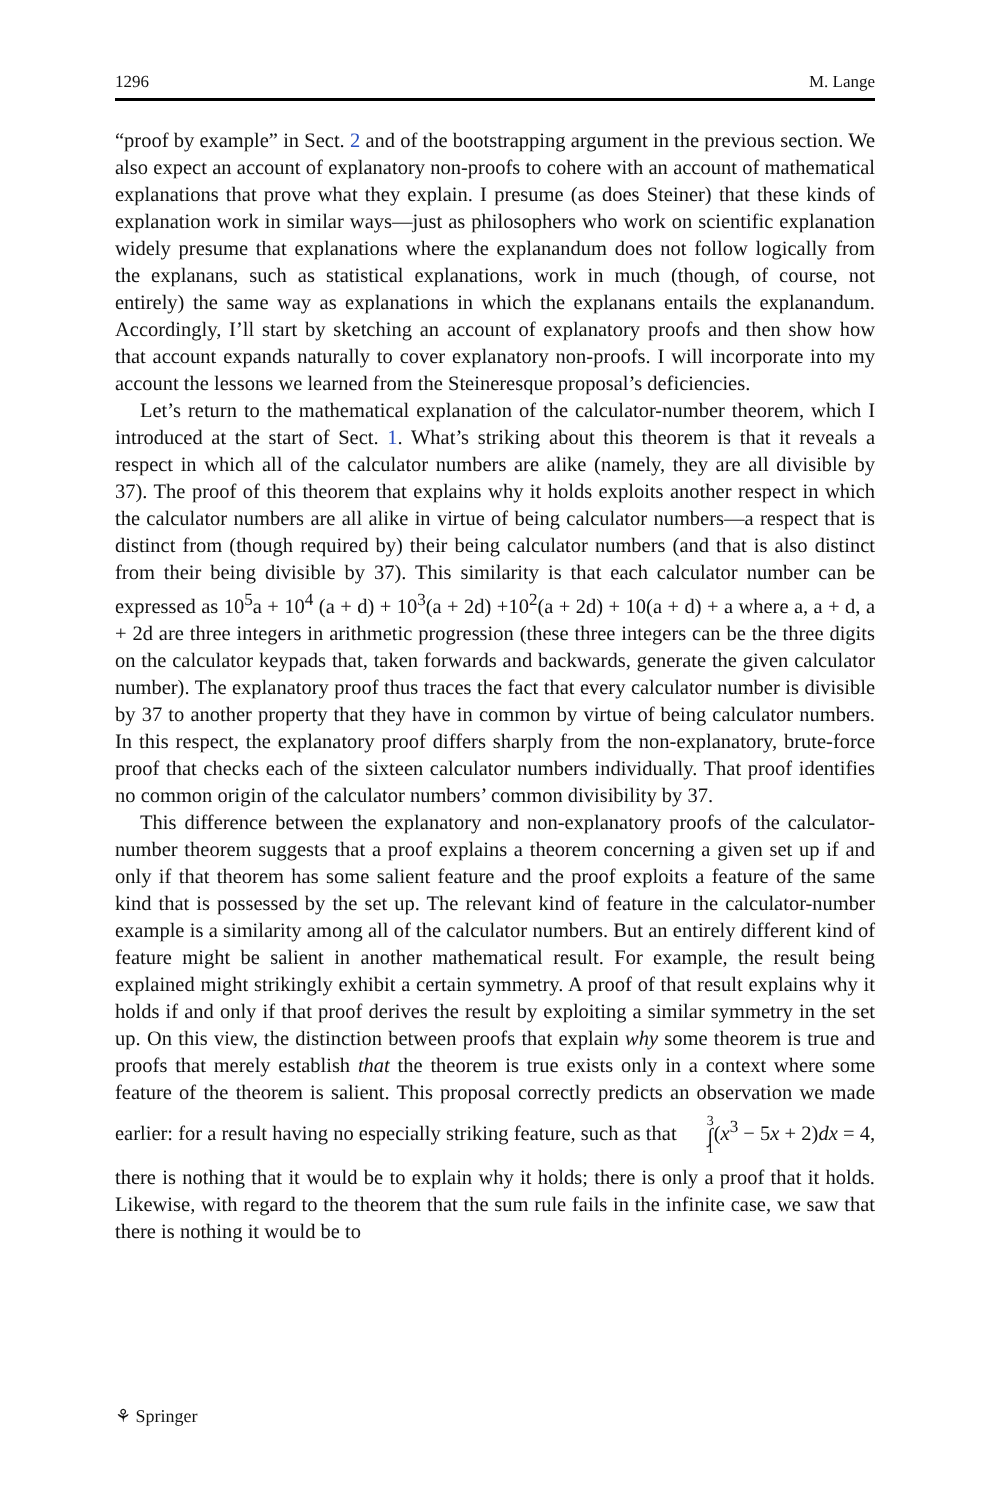1296 M. Lange
“proof by example” in Sect. 2 and of the bootstrapping argument in the previous section. We also expect an account of explanatory non-proofs to cohere with an account of mathematical explanations that prove what they explain. I presume (as does Steiner) that these kinds of explanation work in similar ways—just as philosophers who work on scientific explanation widely presume that explanations where the explanandum does not follow logically from the explanans, such as statistical explanations, work in much (though, of course, not entirely) the same way as explanations in which the explanans entails the explanandum. Accordingly, I’ll start by sketching an account of explanatory proofs and then show how that account expands naturally to cover explanatory non-proofs. I will incorporate into my account the lessons we learned from the Steineresque proposal’s deficiencies.
Let’s return to the mathematical explanation of the calculator-number theorem, which I introduced at the start of Sect. 1. What’s striking about this theorem is that it reveals a respect in which all of the calculator numbers are alike (namely, they are all divisible by 37). The proof of this theorem that explains why it holds exploits another respect in which the calculator numbers are all alike in virtue of being calculator numbers—a respect that is distinct from (though required by) their being calculator numbers (and that is also distinct from their being divisible by 37). This similarity is that each calculator number can be expressed as 10<sup>5</sup>a + 10<sup>4</sup> (a + d) + 10<sup>3</sup>(a + 2d) +10<sup>2</sup>(a + 2d) + 10(a + d) + a where a, a + d, a + 2d are three integers in arithmetic progression (these three integers can be the three digits on the calculator keypads that, taken forwards and backwards, generate the given calculator number). The explanatory proof thus traces the fact that every calculator number is divisible by 37 to another property that they have in common by virtue of being calculator numbers. In this respect, the explanatory proof differs sharply from the non-explanatory, brute-force proof that checks each of the sixteen calculator numbers individually. That proof identifies no common origin of the calculator numbers’ common divisibility by 37.
This difference between the explanatory and non-explanatory proofs of the calculator-number theorem suggests that a proof explains a theorem concerning a given set up if and only if that theorem has some salient feature and the proof exploits a feature of the same kind that is possessed by the set up. The relevant kind of feature in the calculator-number example is a similarity among all of the calculator numbers. But an entirely different kind of feature might be salient in another mathematical result. For example, the result being explained might strikingly exhibit a certain symmetry. A proof of that result explains why it holds if and only if that proof derives the result by exploiting a similar symmetry in the set up. On this view, the distinction between proofs that explain why some theorem is true and proofs that merely establish that the theorem is true exists only in a context where some feature of the theorem is salient. This proposal correctly predicts an observation we made earlier: for a result having no especially striking feature, such as that 3 ∫ 1(x<sup>3</sup> − 5x + 2)dx = 4, there is nothing that it would be to explain why it holds; there is only a proof that it holds. Likewise, with regard to the theorem that the sum rule fails in the infinite case, we saw that there is nothing it would be to
⚘ Springer